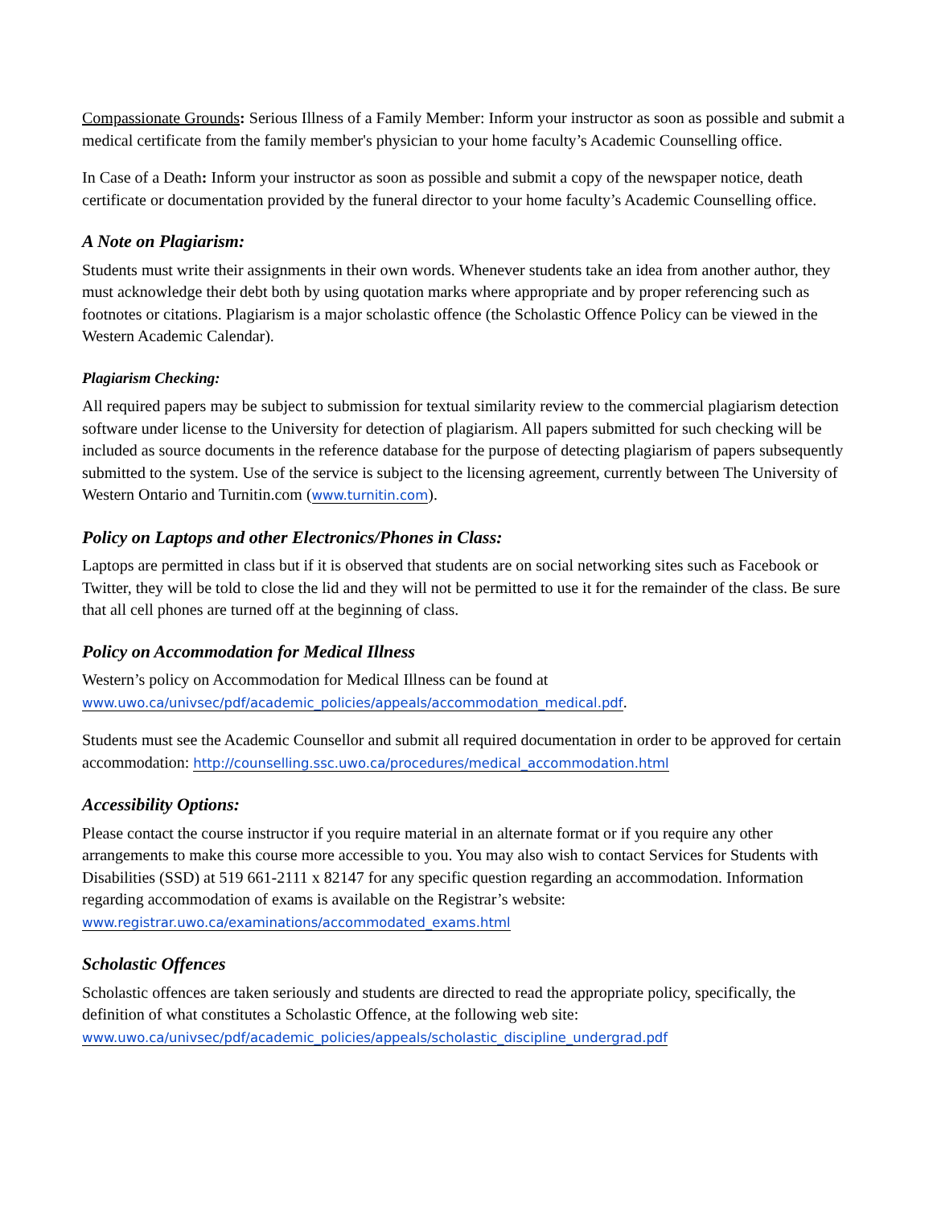Compassionate Grounds: Serious Illness of a Family Member: Inform your instructor as soon as possible and submit a medical certificate from the family member's physician to your home faculty’s Academic Counselling office.
In Case of a Death: Inform your instructor as soon as possible and submit a copy of the newspaper notice, death certificate or documentation provided by the funeral director to your home faculty’s Academic Counselling office.
A Note on Plagiarism:
Students must write their assignments in their own words. Whenever students take an idea from another author, they must acknowledge their debt both by using quotation marks where appropriate and by proper referencing such as footnotes or citations. Plagiarism is a major scholastic offence (the Scholastic Offence Policy can be viewed in the Western Academic Calendar).
Plagiarism Checking:
All required papers may be subject to submission for textual similarity review to the commercial plagiarism detection software under license to the University for detection of plagiarism. All papers submitted for such checking will be included as source documents in the reference database for the purpose of detecting plagiarism of papers subsequently submitted to the system. Use of the service is subject to the licensing agreement, currently between The University of Western Ontario and Turnitin.com (www.turnitin.com).
Policy on Laptops and other Electronics/Phones in Class:
Laptops are permitted in class but if it is observed that students are on social networking sites such as Facebook or Twitter, they will be told to close the lid and they will not be permitted to use it for the remainder of the class. Be sure that all cell phones are turned off at the beginning of class.
Policy on Accommodation for Medical Illness
Western’s policy on Accommodation for Medical Illness can be found at www.uwo.ca/univsec/pdf/academic_policies/appeals/accommodation_medical.pdf.
Students must see the Academic Counsellor and submit all required documentation in order to be approved for certain accommodation: http://counselling.ssc.uwo.ca/procedures/medical_accommodation.html
Accessibility Options:
Please contact the course instructor if you require material in an alternate format or if you require any other arrangements to make this course more accessible to you. You may also wish to contact Services for Students with Disabilities (SSD) at 519 661-2111 x 82147 for any specific question regarding an accommodation. Information regarding accommodation of exams is available on the Registrar’s website: www.registrar.uwo.ca/examinations/accommodated_exams.html
Scholastic Offences
Scholastic offences are taken seriously and students are directed to read the appropriate policy, specifically, the definition of what constitutes a Scholastic Offence, at the following web site: www.uwo.ca/univsec/pdf/academic_policies/appeals/scholastic_discipline_undergrad.pdf